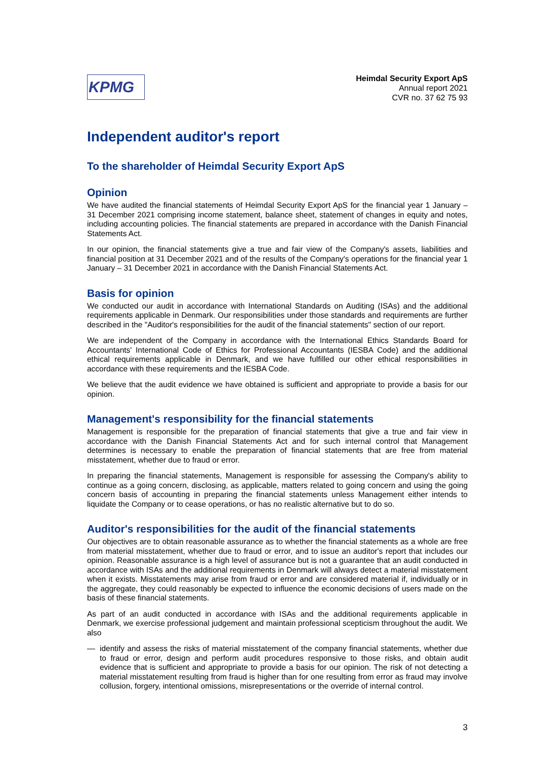KPMG
Heimdal Security Export ApS
Annual report 2021
CVR no. 37 62 75 93
Independent auditor's report
To the shareholder of Heimdal Security Export ApS
Opinion
We have audited the financial statements of Heimdal Security Export ApS for the financial year 1 January – 31 December 2021 comprising income statement, balance sheet, statement of changes in equity and notes, including accounting policies. The financial statements are prepared in accordance with the Danish Financial Statements Act.
In our opinion, the financial statements give a true and fair view of the Company's assets, liabilities and financial position at 31 December 2021 and of the results of the Company's operations for the financial year 1 January – 31 December 2021 in accordance with the Danish Financial Statements Act.
Basis for opinion
We conducted our audit in accordance with International Standards on Auditing (ISAs) and the additional requirements applicable in Denmark. Our responsibilities under those standards and requirements are further described in the "Auditor's responsibilities for the audit of the financial statements" section of our report.
We are independent of the Company in accordance with the International Ethics Standards Board for Accountants' International Code of Ethics for Professional Accountants (IESBA Code) and the additional ethical requirements applicable in Denmark, and we have fulfilled our other ethical responsibilities in accordance with these requirements and the IESBA Code.
We believe that the audit evidence we have obtained is sufficient and appropriate to provide a basis for our opinion.
Management's responsibility for the financial statements
Management is responsible for the preparation of financial statements that give a true and fair view in accordance with the Danish Financial Statements Act and for such internal control that Management determines is necessary to enable the preparation of financial statements that are free from material misstatement, whether due to fraud or error.
In preparing the financial statements, Management is responsible for assessing the Company's ability to continue as a going concern, disclosing, as applicable, matters related to going concern and using the going concern basis of accounting in preparing the financial statements unless Management either intends to liquidate the Company or to cease operations, or has no realistic alternative but to do so.
Auditor's responsibilities for the audit of the financial statements
Our objectives are to obtain reasonable assurance as to whether the financial statements as a whole are free from material misstatement, whether due to fraud or error, and to issue an auditor's report that includes our opinion. Reasonable assurance is a high level of assurance but is not a guarantee that an audit conducted in accordance with ISAs and the additional requirements in Denmark will always detect a material misstatement when it exists. Misstatements may arise from fraud or error and are considered material if, individually or in the aggregate, they could reasonably be expected to influence the economic decisions of users made on the basis of these financial statements.
As part of an audit conducted in accordance with ISAs and the additional requirements applicable in Denmark, we exercise professional judgement and maintain professional scepticism throughout the audit. We also
—
identify and assess the risks of material misstatement of the company financial statements, whether due to fraud or error, design and perform audit procedures responsive to those risks, and obtain audit evidence that is sufficient and appropriate to provide a basis for our opinion. The risk of not detecting a material misstatement resulting from fraud is higher than for one resulting from error as fraud may involve collusion, forgery, intentional omissions, misrepresentations or the override of internal control.
3